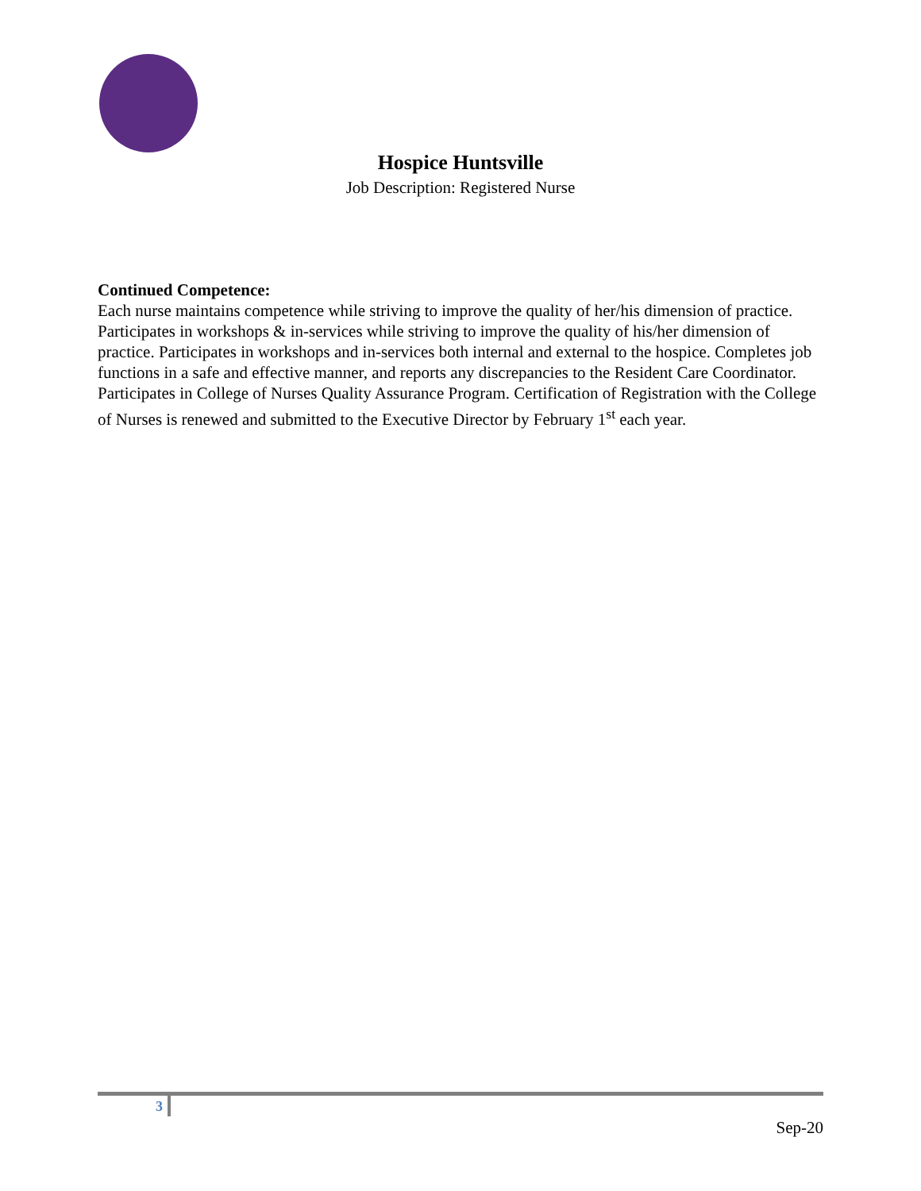Hospice Huntsville
Job Description: Registered Nurse
Continued Competence:
Each nurse maintains competence while striving to improve the quality of her/his dimension of practice. Participates in workshops & in-services while striving to improve the quality of his/her dimension of practice. Participates in workshops and in-services both internal and external to the hospice. Completes job functions in a safe and effective manner, and reports any discrepancies to the Resident Care Coordinator.
Participates in College of Nurses Quality Assurance Program. Certification of Registration with the College of Nurses is renewed and submitted to the Executive Director by February 1<sup>st</sup> each year.
3
Sep-20